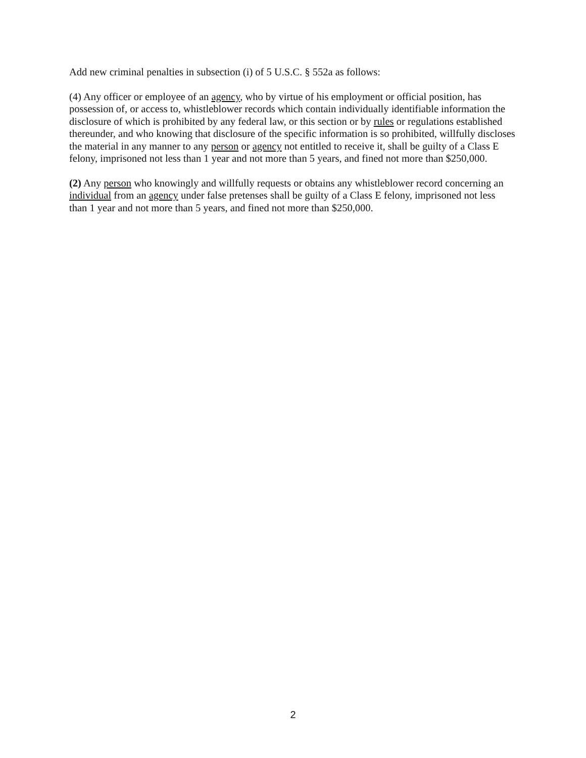Add new criminal penalties in subsection (i) of 5 U.S.C. § 552a as follows:
(4) Any officer or employee of an agency, who by virtue of his employment or official position, has possession of, or access to, whistleblower records which contain individually identifiable information the disclosure of which is prohibited by any federal law, or this section or by rules or regulations established thereunder, and who knowing that disclosure of the specific information is so prohibited, willfully discloses the material in any manner to any person or agency not entitled to receive it, shall be guilty of a Class E felony, imprisoned not less than 1 year and not more than 5 years, and fined not more than $250,000.
(2) Any person who knowingly and willfully requests or obtains any whistleblower record concerning an individual from an agency under false pretenses shall be guilty of a Class E felony, imprisoned not less than 1 year and not more than 5 years, and fined not more than $250,000.
2